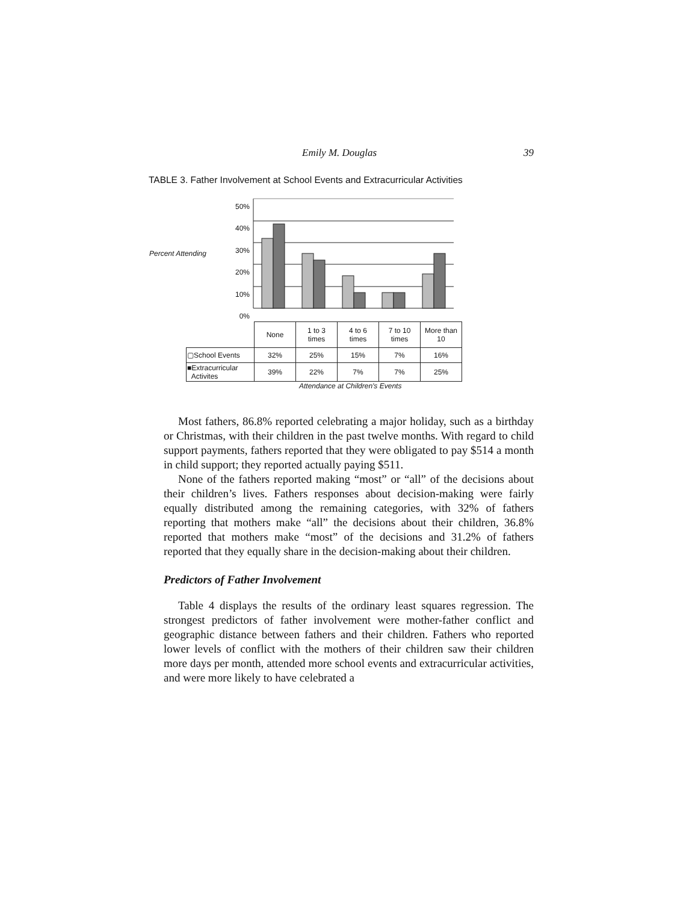Emily M. Douglas 39
TABLE 3. Father Involvement at School Events and Extracurricular Activities
50%
40%
30%
20%
10%
0%
Percent Attending
| | None | 1 to 3 times | 4 to 6 times | 7 to 10 times | More than 10 |
| ▢School Events | 32% | 25% | 15% | 7% | 16% |
| ■Extracurricular Activites | 39% | 22% | 7% | 7% | 25% |
Attendance at Children's Events
Most fathers, 86.8% reported celebrating a major holiday, such as a birthday or Christmas, with their children in the past twelve months. With regard to child support payments, fathers reported that they were obligated to pay $514 a month in child support; they reported actually paying $511.
None of the fathers reported making “most” or “all” of the decisions about their children’s lives. Fathers responses about decision-making were fairly equally distributed among the remaining categories, with 32% of fathers reporting that mothers make “all” the decisions about their children, 36.8% reported that mothers make “most” of the decisions and 31.2% of fathers reported that they equally share in the decision-making about their children.
Predictors of Father Involvement
Table 4 displays the results of the ordinary least squares regression. The strongest predictors of father involvement were mother-father conflict and geographic distance between fathers and their children. Fathers who reported lower levels of conflict with the mothers of their children saw their children more days per month, attended more school events and extracurricular activities, and were more likely to have celebrated a